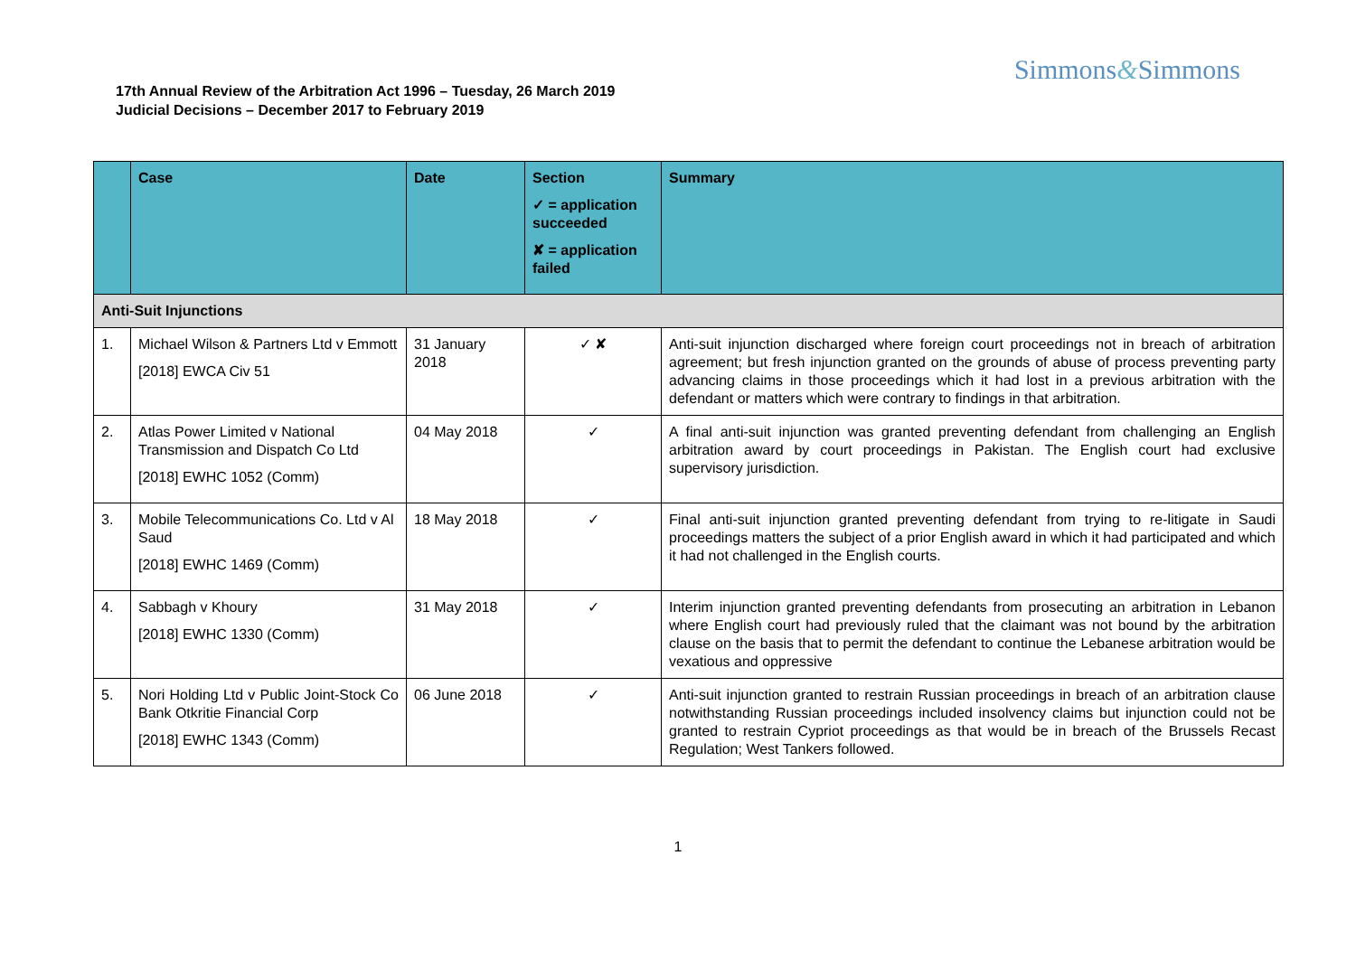Simmons&Simmons
17th Annual Review of the Arbitration Act 1996 – Tuesday, 26 March 2019
Judicial Decisions – December 2017 to February 2019
| | Case | Date | Section ✓ = application succeeded ✘ = application failed | Summary |
| --- | --- | --- | --- | --- |
| Anti-Suit Injunctions | | | | |
| 1. | Michael Wilson & Partners Ltd v Emmott [2018] EWCA Civ 51 | 31 January 2018 | ✓ ✘ | Anti-suit injunction discharged where foreign court proceedings not in breach of arbitration agreement; but fresh injunction granted on the grounds of abuse of process preventing party advancing claims in those proceedings which it had lost in a previous arbitration with the defendant or matters which were contrary to findings in that arbitration. |
| 2. | Atlas Power Limited v National Transmission and Dispatch Co Ltd [2018] EWHC 1052 (Comm) | 04 May 2018 | ✓ | A final anti-suit injunction was granted preventing defendant from challenging an English arbitration award by court proceedings in Pakistan. The English court had exclusive supervisory jurisdiction. |
| 3. | Mobile Telecommunications Co. Ltd v Al Saud [2018] EWHC 1469 (Comm) | 18 May 2018 | ✓ | Final anti-suit injunction granted preventing defendant from trying to re-litigate in Saudi proceedings matters the subject of a prior English award in which it had participated and which it had not challenged in the English courts. |
| 4. | Sabbagh v Khoury [2018] EWHC 1330 (Comm) | 31 May 2018 | ✓ | Interim injunction granted preventing defendants from prosecuting an arbitration in Lebanon where English court had previously ruled that the claimant was not bound by the arbitration clause on the basis that to permit the defendant to continue the Lebanese arbitration would be vexatious and oppressive |
| 5. | Nori Holding Ltd v Public Joint-Stock Co Bank Otkritie Financial Corp [2018] EWHC 1343 (Comm) | 06 June 2018 | ✓ | Anti-suit injunction granted to restrain Russian proceedings in breach of an arbitration clause notwithstanding Russian proceedings included insolvency claims but injunction could not be granted to restrain Cypriot proceedings as that would be in breach of the Brussels Recast Regulation; West Tankers followed. |
1